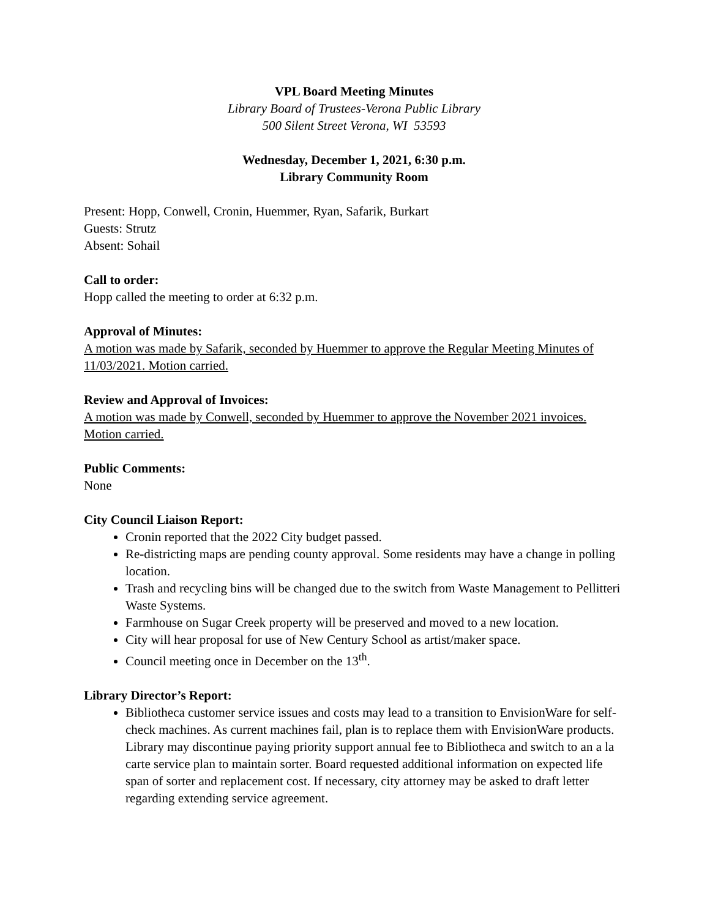VPL Board Meeting Minutes
Library Board of Trustees-Verona Public Library
500 Silent Street Verona, WI 53593
Wednesday, December 1, 2021, 6:30 p.m.
Library Community Room
Present: Hopp, Conwell, Cronin, Huemmer, Ryan, Safarik, Burkart
Guests: Strutz
Absent: Sohail
Call to order:
Hopp called the meeting to order at 6:32 p.m.
Approval of Minutes:
A motion was made by Safarik, seconded by Huemmer to approve the Regular Meeting Minutes of 11/03/2021. Motion carried.
Review and Approval of Invoices:
A motion was made by Conwell, seconded by Huemmer to approve the November 2021 invoices. Motion carried.
Public Comments:
None
City Council Liaison Report:
Cronin reported that the 2022 City budget passed.
Re-districting maps are pending county approval. Some residents may have a change in polling location.
Trash and recycling bins will be changed due to the switch from Waste Management to Pellitteri Waste Systems.
Farmhouse on Sugar Creek property will be preserved and moved to a new location.
City will hear proposal for use of New Century School as artist/maker space.
Council meeting once in December on the 13<sup>th</sup>.
Library Director’s Report:
Bibliotheca customer service issues and costs may lead to a transition to EnvisionWare for self-check machines. As current machines fail, plan is to replace them with EnvisionWare products. Library may discontinue paying priority support annual fee to Bibliotheca and switch to an a la carte service plan to maintain sorter. Board requested additional information on expected life span of sorter and replacement cost. If necessary, city attorney may be asked to draft letter regarding extending service agreement.